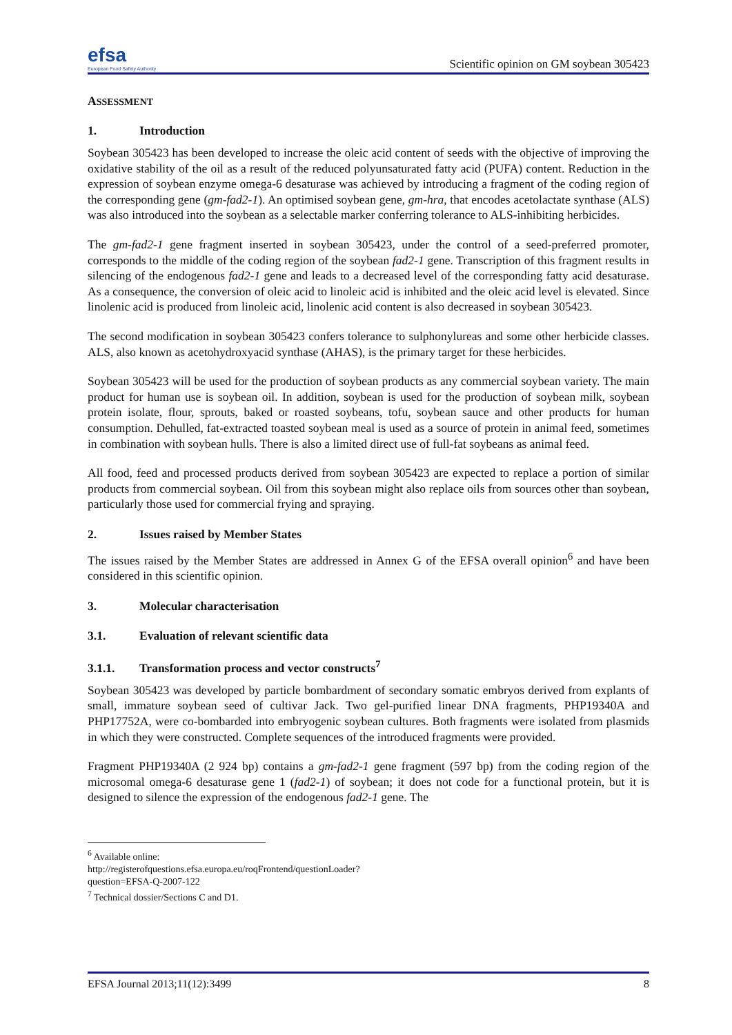efsa
European Food Safety Authority
Scientific opinion on GM soybean 305423
ASSESSMENT
1. Introduction
Soybean 305423 has been developed to increase the oleic acid content of seeds with the objective of improving the oxidative stability of the oil as a result of the reduced polyunsaturated fatty acid (PUFA) content. Reduction in the expression of soybean enzyme omega-6 desaturase was achieved by introducing a fragment of the coding region of the corresponding gene (gm-fad2-1). An optimised soybean gene, gm-hra, that encodes acetolactate synthase (ALS) was also introduced into the soybean as a selectable marker conferring tolerance to ALS-inhibiting herbicides.
The gm-fad2-1 gene fragment inserted in soybean 305423, under the control of a seed-preferred promoter, corresponds to the middle of the coding region of the soybean fad2-1 gene. Transcription of this fragment results in silencing of the endogenous fad2-1 gene and leads to a decreased level of the corresponding fatty acid desaturase. As a consequence, the conversion of oleic acid to linoleic acid is inhibited and the oleic acid level is elevated. Since linolenic acid is produced from linoleic acid, linolenic acid content is also decreased in soybean 305423.
The second modification in soybean 305423 confers tolerance to sulphonylureas and some other herbicide classes. ALS, also known as acetohydroxyacid synthase (AHAS), is the primary target for these herbicides.
Soybean 305423 will be used for the production of soybean products as any commercial soybean variety. The main product for human use is soybean oil. In addition, soybean is used for the production of soybean milk, soybean protein isolate, flour, sprouts, baked or roasted soybeans, tofu, soybean sauce and other products for human consumption. Dehulled, fat-extracted toasted soybean meal is used as a source of protein in animal feed, sometimes in combination with soybean hulls. There is also a limited direct use of full-fat soybeans as animal feed.
All food, feed and processed products derived from soybean 305423 are expected to replace a portion of similar products from commercial soybean. Oil from this soybean might also replace oils from sources other than soybean, particularly those used for commercial frying and spraying.
2. Issues raised by Member States
The issues raised by the Member States are addressed in Annex G of the EFSA overall opinion<sup>6</sup> and have been considered in this scientific opinion.
3. Molecular characterisation
3.1. Evaluation of relevant scientific data
3.1.1. Transformation process and vector constructs<sup>7</sup>
Soybean 305423 was developed by particle bombardment of secondary somatic embryos derived from explants of small, immature soybean seed of cultivar Jack. Two gel-purified linear DNA fragments, PHP19340A and PHP17752A, were co-bombarded into embryogenic soybean cultures. Both fragments were isolated from plasmids in which they were constructed. Complete sequences of the introduced fragments were provided.
Fragment PHP19340A (2 924 bp) contains a gm-fad2-1 gene fragment (597 bp) from the coding region of the microsomal omega-6 desaturase gene 1 (fad2-1) of soybean; it does not code for a functional protein, but it is designed to silence the expression of the endogenous fad2-1 gene. The
<sup>6</sup> Available online: http://registerofquestions.efsa.europa.eu/roqFrontend/questionLoader?question=EFSA-Q-2007-122
<sup>7</sup> Technical dossier/Sections C and D1.
EFSA Journal 2013;11(12):3499 8